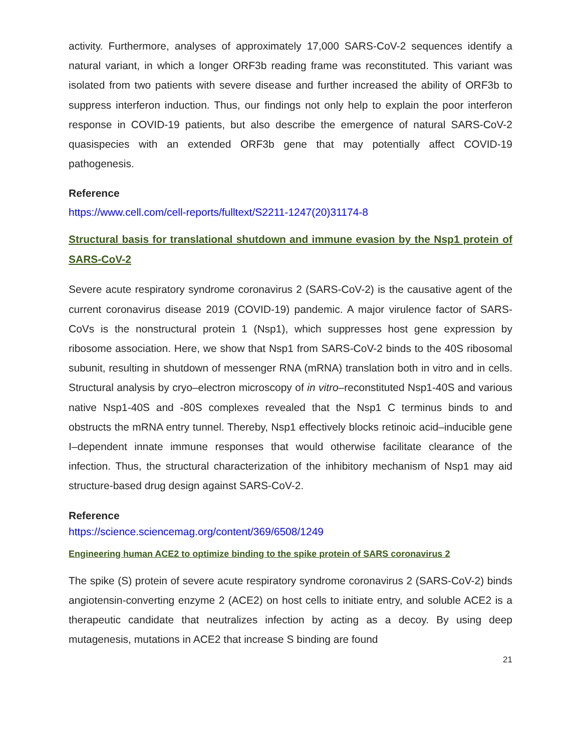activity. Furthermore, analyses of approximately 17,000 SARS-CoV-2 sequences identify a natural variant, in which a longer ORF3b reading frame was reconstituted. This variant was isolated from two patients with severe disease and further increased the ability of ORF3b to suppress interferon induction. Thus, our findings not only help to explain the poor interferon response in COVID-19 patients, but also describe the emergence of natural SARS-CoV-2 quasispecies with an extended ORF3b gene that may potentially affect COVID-19 pathogenesis.
Reference
https://www.cell.com/cell-reports/fulltext/S2211-1247(20)31174-8
Structural basis for translational shutdown and immune evasion by the Nsp1 protein of SARS-CoV-2
Severe acute respiratory syndrome coronavirus 2 (SARS-CoV-2) is the causative agent of the current coronavirus disease 2019 (COVID-19) pandemic. A major virulence factor of SARS-CoVs is the nonstructural protein 1 (Nsp1), which suppresses host gene expression by ribosome association. Here, we show that Nsp1 from SARS-CoV-2 binds to the 40S ribosomal subunit, resulting in shutdown of messenger RNA (mRNA) translation both in vitro and in cells. Structural analysis by cryo–electron microscopy of in vitro–reconstituted Nsp1-40S and various native Nsp1-40S and -80S complexes revealed that the Nsp1 C terminus binds to and obstructs the mRNA entry tunnel. Thereby, Nsp1 effectively blocks retinoic acid–inducible gene I–dependent innate immune responses that would otherwise facilitate clearance of the infection. Thus, the structural characterization of the inhibitory mechanism of Nsp1 may aid structure-based drug design against SARS-CoV-2.
Reference
https://science.sciencemag.org/content/369/6508/1249
Engineering human ACE2 to optimize binding to the spike protein of SARS coronavirus 2
The spike (S) protein of severe acute respiratory syndrome coronavirus 2 (SARS-CoV-2) binds angiotensin-converting enzyme 2 (ACE2) on host cells to initiate entry, and soluble ACE2 is a therapeutic candidate that neutralizes infection by acting as a decoy. By using deep mutagenesis, mutations in ACE2 that increase S binding are found
21